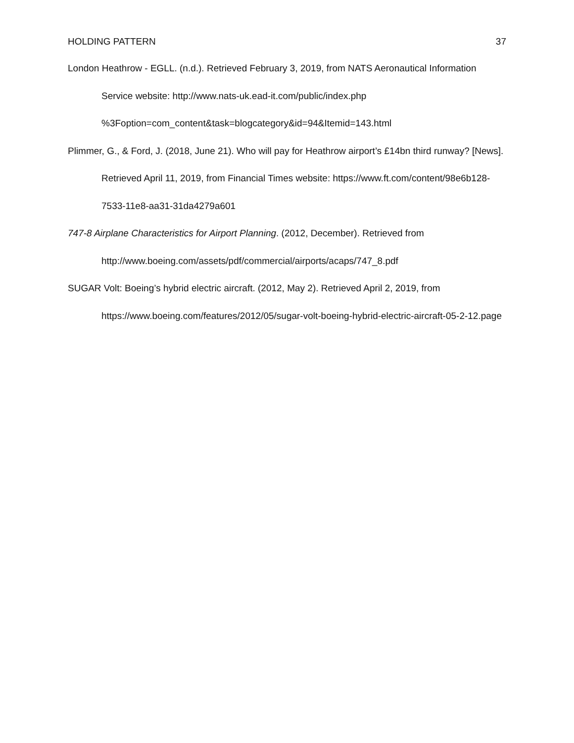HOLDING PATTERN 37
London Heathrow - EGLL. (n.d.). Retrieved February 3, 2019, from NATS Aeronautical Information Service website: http://www.nats-uk.ead-it.com/public/index.php %3Foption=com_content&task=blogcategory&id=94&Itemid=143.html
Plimmer, G., & Ford, J. (2018, June 21). Who will pay for Heathrow airport’s £14bn third runway? [News]. Retrieved April 11, 2019, from Financial Times website: https://www.ft.com/content/98e6b128-7533-11e8-aa31-31da4279a601
747-8 Airplane Characteristics for Airport Planning. (2012, December). Retrieved from http://www.boeing.com/assets/pdf/commercial/airports/acaps/747_8.pdf
SUGAR Volt: Boeing’s hybrid electric aircraft. (2012, May 2). Retrieved April 2, 2019, from https://www.boeing.com/features/2012/05/sugar-volt-boeing-hybrid-electric-aircraft-05-2-12.page